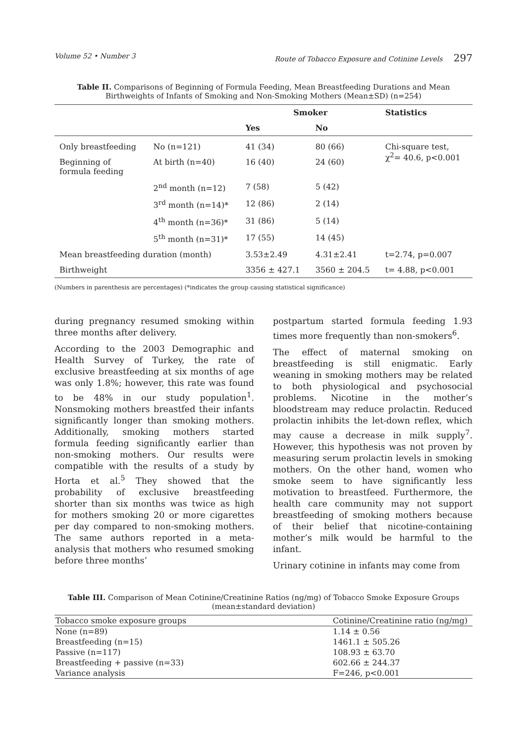Volume 52 • Number 3 Route of Tobacco Exposure and Cotinine Levels 297
Table II. Comparisons of Beginning of Formula Feeding, Mean Breastfeeding Durations and Mean Birthweights of Infants of Smoking and Non-Smoking Mothers (Mean±SD) (n=254)
| | | Smoker | | Statistics |
| --- | --- | --- | --- | --- |
| | | Yes | No | |
| Only breastfeeding | No (n=121) | 41 (34) | 80 (66) | Chi-square test, χ<sup>2</sup>= 40.6, p<0.001 |
| Beginning of formula feeding | At birth (n=40) | 16 (40) | 24 (60) | |
| | 2<sup>nd</sup> month (n=12) | 7 (58) | 5 (42) | |
| | 3<sup>rd</sup> month (n=14)* | 12 (86) | 2 (14) | |
| | 4<sup>th</sup> month (n=36)* | 31 (86) | 5 (14) | |
| | 5<sup>th</sup> month (n=31)* | 17 (55) | 14 (45) | |
| Mean breastfeeding duration (month) | | 3.53±2.49 | 4.31±2.41 | t=2.74, p=0.007 |
| Birthweight | | 3356 ± 427.1 | 3560 ± 204.5 | t= 4.88, p<0.001 |
(Numbers in parenthesis are percentages) (*indicates the group causing statistical significance)
during pregnancy resumed smoking within three months after delivery.
According to the 2003 Demographic and Health Survey of Turkey, the rate of exclusive breastfeeding at six months of age was only 1.8%; however, this rate was found to be 48% in our study population<sup>1</sup>. Nonsmoking mothers breastfed their infants significantly longer than smoking mothers. Additionally, smoking mothers started formula feeding significantly earlier than non-smoking mothers. Our results were compatible with the results of a study by Horta et al.<sup>5</sup> They showed that the probability of exclusive breastfeeding shorter than six months was twice as high for mothers smoking 20 or more cigarettes per day compared to non-smoking mothers. The same authors reported in a meta-analysis that mothers who resumed smoking before three months’
postpartum started formula feeding 1.93 times more frequently than non-smokers<sup>6</sup>.
The effect of maternal smoking on breastfeeding is still enigmatic. Early weaning in smoking mothers may be related to both physiological and psychosocial problems. Nicotine in the mother’s bloodstream may reduce prolactin. Reduced prolactin inhibits the let-down reflex, which may cause a decrease in milk supply<sup>7</sup>. However, this hypothesis was not proven by measuring serum prolactin levels in smoking mothers. On the other hand, women who smoke seem to have significantly less motivation to breastfeed. Furthermore, the health care community may not support breastfeeding of smoking mothers because of their belief that nicotine-containing mother’s milk would be harmful to the infant.
Urinary cotinine in infants may come from
Table III. Comparison of Mean Cotinine/Creatinine Ratios (ng/mg) of Tobacco Smoke Exposure Groups (mean±standard deviation)
| Tobacco smoke exposure groups | Cotinine/Creatinine ratio (ng/mg) |
| None (n=89) | 1.14 ± 0.56 |
| Breastfeeding (n=15) | 1461.1 ± 505.26 |
| Passive (n=117) | 108.93 ± 63.70 |
| Breastfeeding + passive (n=33) | 602.66 ± 244.37 |
| Variance analysis | F=246, p<0.001 |